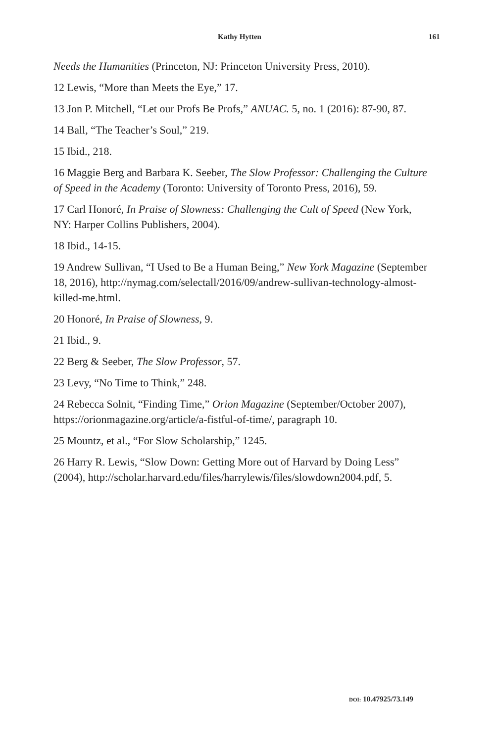Kathy Hytten 161
Needs the Humanities (Princeton, NJ: Princeton University Press, 2010).
12 Lewis, “More than Meets the Eye,” 17.
13 Jon P. Mitchell, “Let our Profs Be Profs,” ANUAC. 5, no. 1 (2016): 87-90, 87.
14 Ball, “The Teacher’s Soul,” 219.
15 Ibid., 218.
16 Maggie Berg and Barbara K. Seeber, The Slow Professor: Challenging the Culture of Speed in the Academy (Toronto: University of Toronto Press, 2016), 59.
17 Carl Honoré, In Praise of Slowness: Challenging the Cult of Speed (New York, NY: Harper Collins Publishers, 2004).
18 Ibid., 14-15.
19 Andrew Sullivan, “I Used to Be a Human Being,” New York Magazine (September 18, 2016), http://nymag.com/selectall/2016/09/andrew-sullivan-technology-almost-killed-me.html.
20 Honoré, In Praise of Slowness, 9.
21 Ibid., 9.
22 Berg & Seeber, The Slow Professor, 57.
23 Levy, “No Time to Think,” 248.
24 Rebecca Solnit, “Finding Time,” Orion Magazine (September/October 2007), https://orionmagazine.org/article/a-fistful-of-time/, paragraph 10.
25 Mountz, et al., “For Slow Scholarship,” 1245.
26 Harry R. Lewis, “Slow Down: Getting More out of Harvard by Doing Less” (2004), http://scholar.harvard.edu/files/harrylewis/files/slowdown2004.pdf, 5.
DOI: 10.47925/73.149